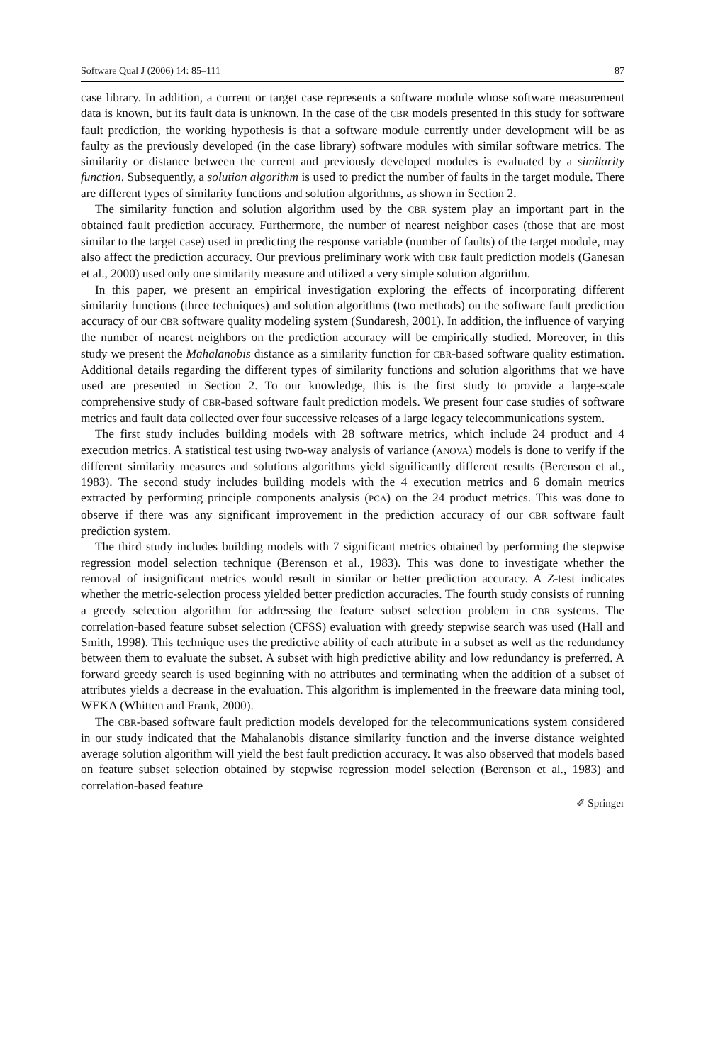Software Qual J (2006) 14: 85–111 87
case library. In addition, a current or target case represents a software module whose software measurement data is known, but its fault data is unknown. In the case of the CBR models presented in this study for software fault prediction, the working hypothesis is that a software module currently under development will be as faulty as the previously developed (in the case library) software modules with similar software metrics. The similarity or distance between the current and previously developed modules is evaluated by a similarity function. Subsequently, a solution algorithm is used to predict the number of faults in the target module. There are different types of similarity functions and solution algorithms, as shown in Section 2.
The similarity function and solution algorithm used by the CBR system play an important part in the obtained fault prediction accuracy. Furthermore, the number of nearest neighbor cases (those that are most similar to the target case) used in predicting the response variable (number of faults) of the target module, may also affect the prediction accuracy. Our previous preliminary work with CBR fault prediction models (Ganesan et al., 2000) used only one similarity measure and utilized a very simple solution algorithm.
In this paper, we present an empirical investigation exploring the effects of incorporating different similarity functions (three techniques) and solution algorithms (two methods) on the software fault prediction accuracy of our CBR software quality modeling system (Sundaresh, 2001). In addition, the influence of varying the number of nearest neighbors on the prediction accuracy will be empirically studied. Moreover, in this study we present the Mahalanobis distance as a similarity function for CBR-based software quality estimation. Additional details regarding the different types of similarity functions and solution algorithms that we have used are presented in Section 2. To our knowledge, this is the first study to provide a large-scale comprehensive study of CBR-based software fault prediction models. We present four case studies of software metrics and fault data collected over four successive releases of a large legacy telecommunications system.
The first study includes building models with 28 software metrics, which include 24 product and 4 execution metrics. A statistical test using two-way analysis of variance (ANOVA) models is done to verify if the different similarity measures and solutions algorithms yield significantly different results (Berenson et al., 1983). The second study includes building models with the 4 execution metrics and 6 domain metrics extracted by performing principle components analysis (PCA) on the 24 product metrics. This was done to observe if there was any significant improvement in the prediction accuracy of our CBR software fault prediction system.
The third study includes building models with 7 significant metrics obtained by performing the stepwise regression model selection technique (Berenson et al., 1983). This was done to investigate whether the removal of insignificant metrics would result in similar or better prediction accuracy. A Z-test indicates whether the metric-selection process yielded better prediction accuracies. The fourth study consists of running a greedy selection algorithm for addressing the feature subset selection problem in CBR systems. The correlation-based feature subset selection (CFSS) evaluation with greedy stepwise search was used (Hall and Smith, 1998). This technique uses the predictive ability of each attribute in a subset as well as the redundancy between them to evaluate the subset. A subset with high predictive ability and low redundancy is preferred. A forward greedy search is used beginning with no attributes and terminating when the addition of a subset of attributes yields a decrease in the evaluation. This algorithm is implemented in the freeware data mining tool, WEKA (Whitten and Frank, 2000).
The CBR-based software fault prediction models developed for the telecommunications system considered in our study indicated that the Mahalanobis distance similarity function and the inverse distance weighted average solution algorithm will yield the best fault prediction accuracy. It was also observed that models based on feature subset selection obtained by stepwise regression model selection (Berenson et al., 1983) and correlation-based feature
✐ Springer